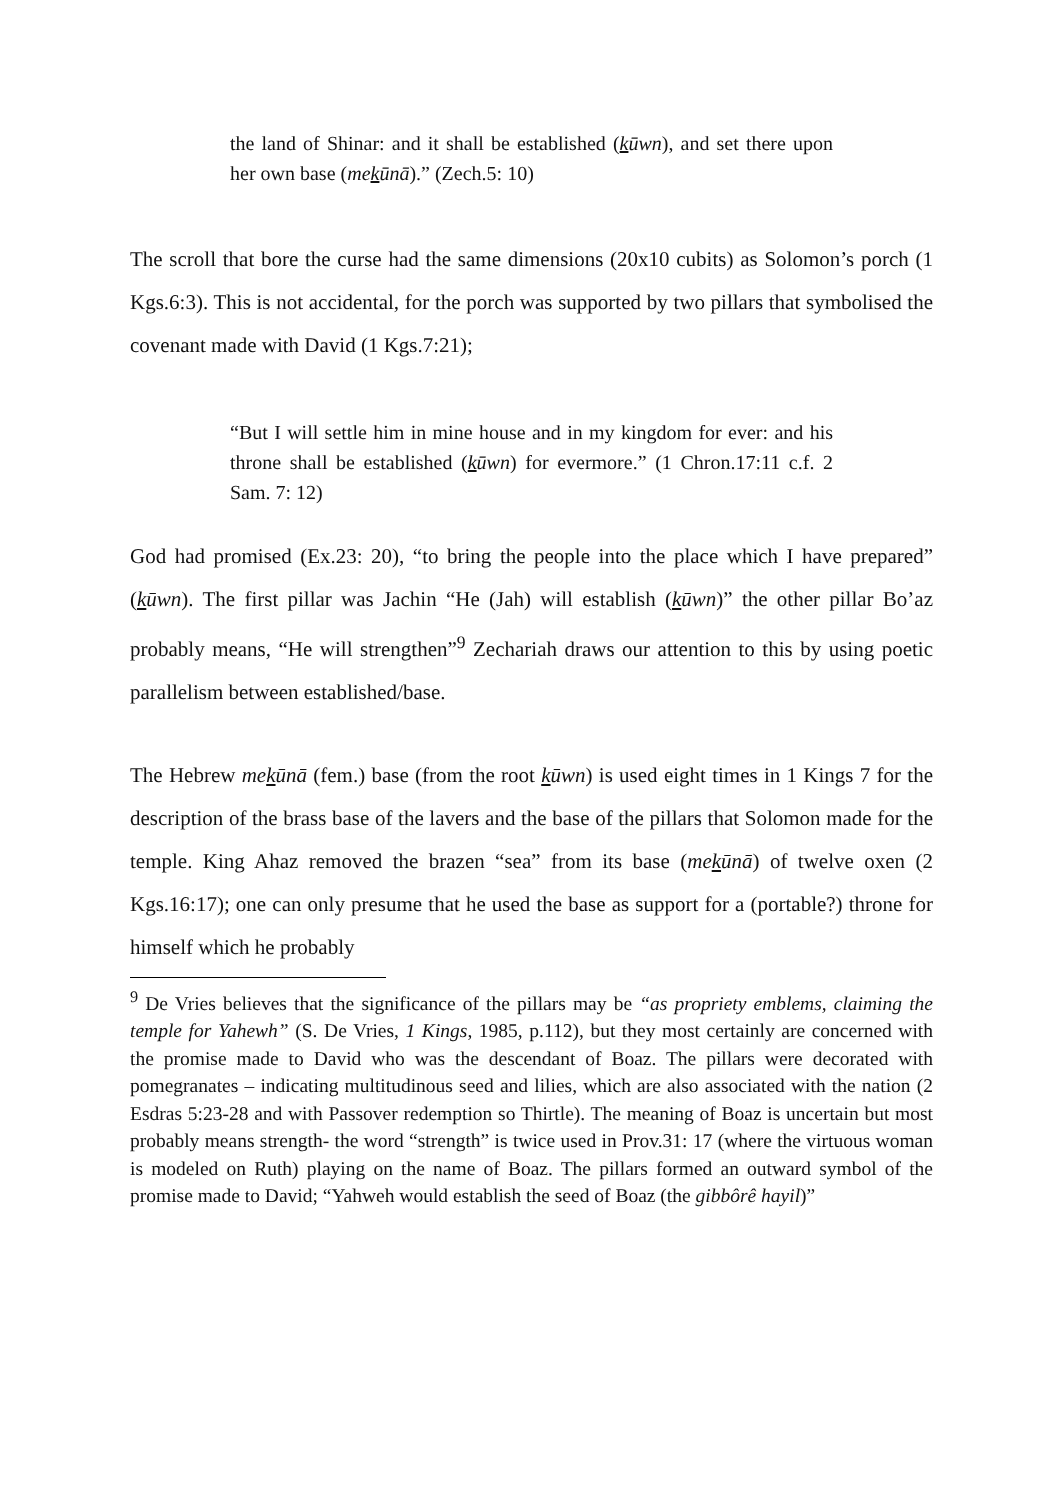the land of Shinar: and it shall be established (kūwn), and set there upon her own base (mekūnā).” (Zech.5: 10)
The scroll that bore the curse had the same dimensions (20x10 cubits) as Solomon’s porch (1 Kgs.6:3). This is not accidental, for the porch was supported by two pillars that symbolised the covenant made with David (1 Kgs.7:21);
“But I will settle him in mine house and in my kingdom for ever: and his throne shall be established (kūwn) for evermore.” (1 Chron.17:11 c.f. 2 Sam. 7: 12)
God had promised (Ex.23: 20), “to bring the people into the place which I have prepared” (kūwn). The first pillar was Jachin “He (Jah) will establish (kūwn)” the other pillar Bo’az probably means, “He will strengthen”<sup>9</sup> Zechariah draws our attention to this by using poetic parallelism between established/base.
The Hebrew mekūnā (fem.) base (from the root kūwn) is used eight times in 1 Kings 7 for the description of the brass base of the lavers and the base of the pillars that Solomon made for the temple. King Ahaz removed the brazen “sea” from its base (mekūnā) of twelve oxen (2 Kgs.16:17); one can only presume that he used the base as support for a (portable?) throne for himself which he probably
<sup>9</sup> De Vries believes that the significance of the pillars may be “as propriety emblems, claiming the temple for Yahewh” (S. De Vries, 1 Kings, 1985, p.112), but they most certainly are concerned with the promise made to David who was the descendant of Boaz. The pillars were decorated with pomegranates – indicating multitudinous seed and lilies, which are also associated with the nation (2 Esdras 5:23-28 and with Passover redemption so Thirtle). The meaning of Boaz is uncertain but most probably means strength- the word “strength” is twice used in Prov.31: 17 (where the virtuous woman is modeled on Ruth) playing on the name of Boaz. The pillars formed an outward symbol of the promise made to David; “Yahweh would establish the seed of Boaz (the gibbôrê hayil)”